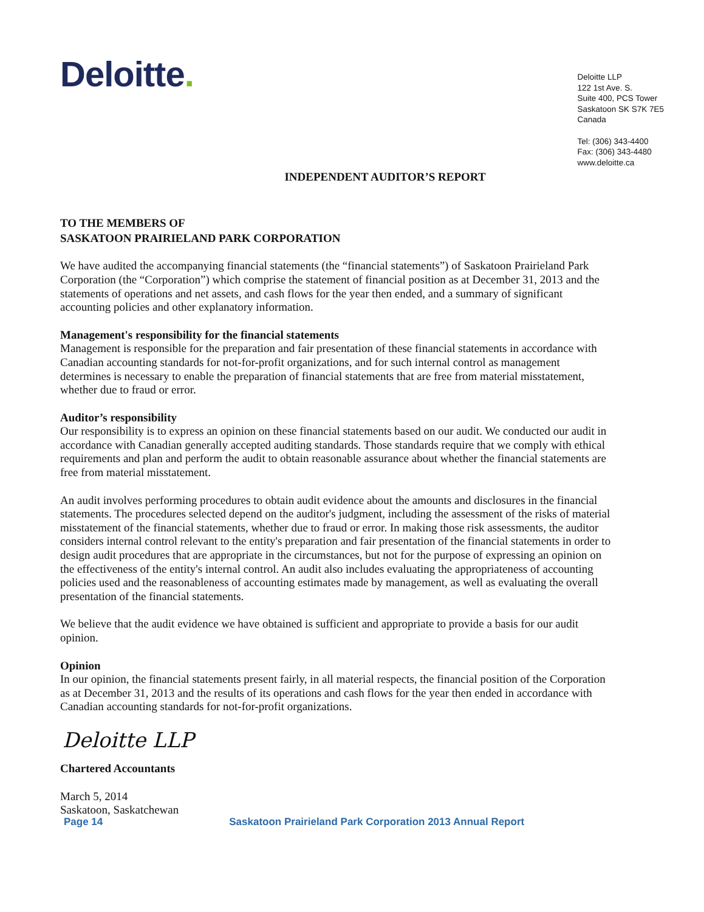Deloitte.
Deloitte LLP
122 1st Ave. S.
Suite 400, PCS Tower
Saskatoon SK S7K 7E5
Canada
Tel: (306) 343-4400
Fax: (306) 343-4480
www.deloitte.ca
INDEPENDENT AUDITOR’S REPORT
TO THE MEMBERS OF
SASKATOON PRAIRIELAND PARK CORPORATION
We have audited the accompanying financial statements (the “financial statements”) of Saskatoon Prairieland Park Corporation (the “Corporation”) which comprise the statement of financial position as at December 31, 2013 and the statements of operations and net assets, and cash flows for the year then ended, and a summary of significant accounting policies and other explanatory information.
Management's responsibility for the financial statements
Management is responsible for the preparation and fair presentation of these financial statements in accordance with Canadian accounting standards for not-for-profit organizations, and for such internal control as management determines is necessary to enable the preparation of financial statements that are free from material misstatement, whether due to fraud or error.
Auditor’s responsibility
Our responsibility is to express an opinion on these financial statements based on our audit. We conducted our audit in accordance with Canadian generally accepted auditing standards. Those standards require that we comply with ethical requirements and plan and perform the audit to obtain reasonable assurance about whether the financial statements are free from material misstatement.
An audit involves performing procedures to obtain audit evidence about the amounts and disclosures in the financial statements. The procedures selected depend on the auditor's judgment, including the assessment of the risks of material misstatement of the financial statements, whether due to fraud or error. In making those risk assessments, the auditor considers internal control relevant to the entity's preparation and fair presentation of the financial statements in order to design audit procedures that are appropriate in the circumstances, but not for the purpose of expressing an opinion on the effectiveness of the entity's internal control. An audit also includes evaluating the appropriateness of accounting policies used and the reasonableness of accounting estimates made by management, as well as evaluating the overall presentation of the financial statements.
We believe that the audit evidence we have obtained is sufficient and appropriate to provide a basis for our audit opinion.
Opinion
In our opinion, the financial statements present fairly, in all material respects, the financial position of the Corporation as at December 31, 2013 and the results of its operations and cash flows for the year then ended in accordance with Canadian accounting standards for not-for-profit organizations.
Deloitte LLP
Chartered Accountants
March 5, 2014
Saskatoon, Saskatchewan
Page 14 Saskatoon Prairieland Park Corporation 2013 Annual Report